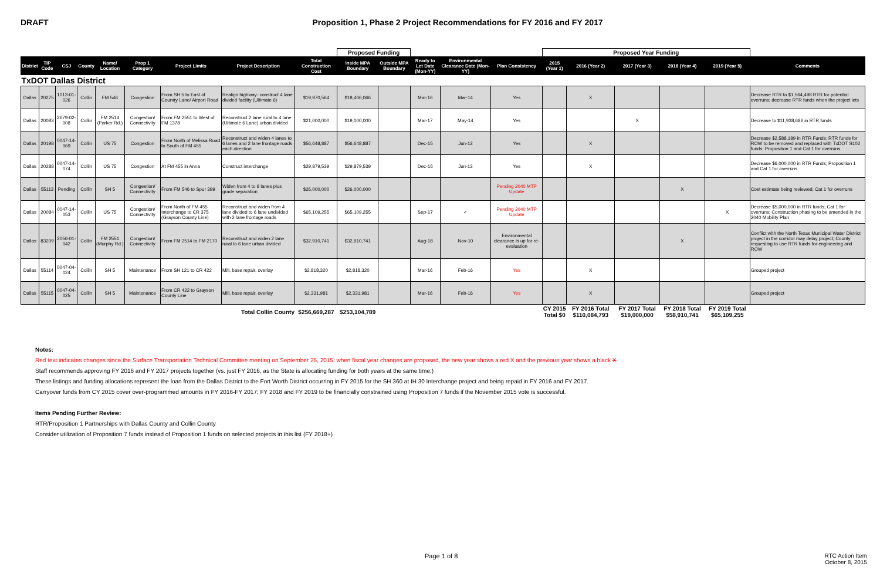DRAFT Proposition 1, Phase 2 Project Recommendations for FY 2016 and FY 2017
| | | | | | | | | | Proposed Funding | | | | | Proposed Year Funding | | | | | |
| District | TIP Code | CSJ | County | Name/ Location | Prop 1 Category | Project Limits | Project Description | Total Construction Cost | Inside MPA Boundary | Outside MPA Boundary | Ready to Let Date (Mon-YY) | Environmental Clearance Date (Mon-YY) | Plan Consistency | 2015 (Year 1) | 2016 (Year 2) | 2017 (Year 3) | 2018 (Year 4) | 2019 (Year 5) | Comments |
| TxDOT Dallas District | | | | | | | | | | | | | | | | | | | |
| Dallas | 20275 | 1013-01-026 | Collin | FM 546 | Congestion | From SH 5 to East of Country Lane/ Airport Road | Realign highway- construct 4 lane divided facility (Ultimate 6) | $19,970,564 | $18,406,066 | | Mar-16 | Mar-14 | Yes | | X | | | | Decrease RTR to $1,564,498 RTR for potential overruns; decrease RTR funds when the project lets |
| Dallas | 20083 | 2679-02-008 | Collin | FM 2514 (Parker Rd.) | Congestion/ Connectivity | From FM 2551 to West of FM 1378 | Reconstruct 2 lane rural to 4 lane (Ultimate 6 Lane) urban divided | $21,000,000 | $19,000,000 | | Mar-17 | May-14 | Yes | | | X | | | Decrease to $11,938,686 in RTR funds |
| Dallas | 20198 | 0047-14-069 | Collin | US 75 | Congestion | From North of Melissa Road to South of FM 455 | Reconstruct and widen 4 lanes to 6 lanes and 2 lane frontage roads each direction | $56,648,887 | $56,648,887 | | Dec-15 | Jun-12 | Yes | | X | | | | Decrease $2,588,189 in RTR Funds; RTR funds for ROW to be removed and replaced with TxDOT S102 funds; Proposition 1 and Cat 1 for overruns |
| Dallas | 20288 | 0047-14-074 | Collin | US 75 | Congestion | At FM 455 in Anna | Construct interchange | $29,879,539 | $29,879,539 | | Dec-15 | Jun-12 | Yes | | X | | | | Decrease $6,000,000 in RTR Funds; Proposition 1 and Cat 1 for overruns |
| Dallas | 55113 | Pending | Collin | SH 5 | Congestion/ Connectivity | From FM 546 to Spur 399 | Widen from 4 to 6 lanes plus grade separation | $26,000,000 | $26,000,000 | | | | Pending 2040 MTP Update | | | | X | | Cost estimate being reviewed; Cat 1 for overruns |
| Dallas | 20084 | 0047-14-053 | Collin | US 75 | Congestion/ Connectivity | From North of FM 455 Interchange to CR 375 (Grayson County Line) | Reconstruct and widen from 4 lane divided to 6 lane undivided with 2 lane frontage roads | $65,109,255 | $65,109,255 | | Sep-17 | ✓ | Pending 2040 MTP Update | | | | | X | Decrease $5,000,000 in RTR funds; Cat 1 for overruns; Construction phasing to be amended in the 2040 Mobility Plan |
| Dallas | 83209 | 2056-01-042 | Collin | FM 2551 (Murphy Rd.) | Congestion/ Connectivity | From FM 2514 to FM 2170 | Reconstruct and widen 2 lane rural to 6 lane urban divided | $32,910,741 | $32,910,741 | | Aug-18 | Nov-10 | Environmental clearance is up for re-evaluation | | | | X | | Conflict with the North Texas Municipal Water District project in the corridor may delay project; County requesting to use RTR funds for engineering and ROW |
| Dallas | 55114 | 0047-04-024 | Collin | SH 5 | Maintenance | From SH 121 to CR 422 | Mill, base repair, overlay | $2,818,320 | $2,818,320 | | Mar-16 | Feb-16 | Yes | | X | | | | Grouped project |
| Dallas | 55115 | 0047-04-025 | Collin | SH 5 | Maintenance | From CR 422 to Grayson County Line | Mill, base repair, overlay | $2,331,981 | $2,331,981 | | Mar-16 | Feb-16 | Yes | | X | | | | Grouped project |
| Total Collin County | | | | | | | | $256,669,287 | $253,104,789 | | | | | CY 2015 Total $0 | FY 2016 Total $110,084,793 | FY 2017 Total $19,000,000 | FY 2018 Total $58,910,741 | FY 2019 Total $65,109,255 | |
Notes:
Red text indicates changes since the Surface Transportation Technical Committee meeting on September 25, 2015; when fiscal year changes are proposed, the new year shows a red X and the previous year shows a black X.
Staff recommends approving FY 2016 and FY 2017 projects together (vs. just FY 2016, as the State is allocating funding for both years at the same time.)
These listings and funding allocations represent the loan from the Dallas District to the Fort Worth District occurring in FY 2015 for the SH 360 at IH 30 Interchange project and being repaid in FY 2016 and FY 2017.
Carryover funds from CY 2015 cover over-programmed amounts in FY 2016-FY 2017; FY 2018 and FY 2019 to be financially constrained using Proposition 7 funds if the November 2015 vote is successful.
Items Pending Further Review:
RTR/Proposition 1 Partnerships with Dallas County and Collin County
Consider utilization of Proposition 7 funds instead of Proposition 1 funds on selected projects in this list (FY 2018+)
Page 1 of 8
RTC Action Item
October 8, 2015